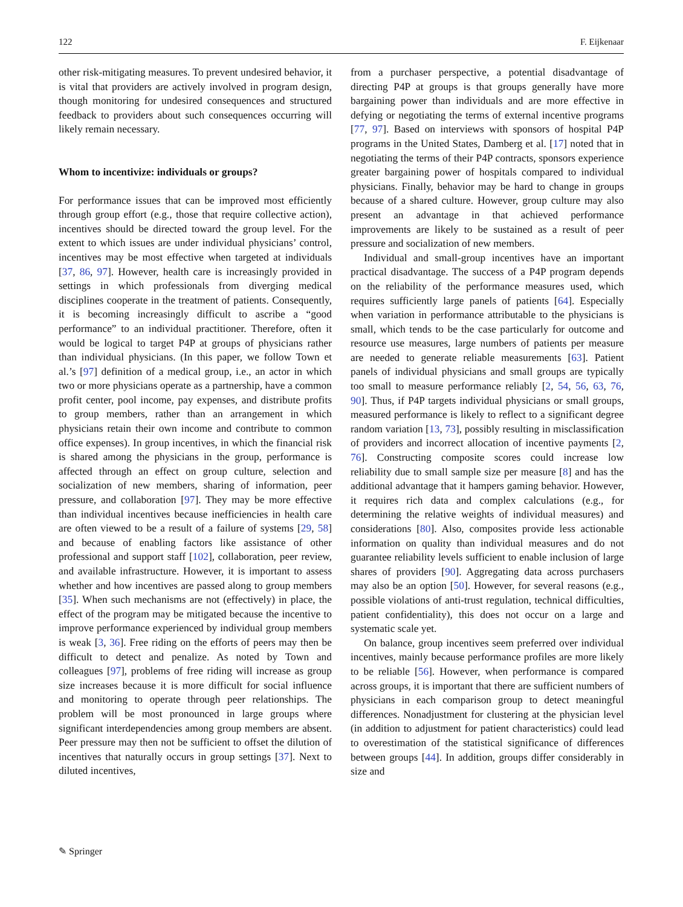122 F. Eijkenaar
other risk-mitigating measures. To prevent undesired behavior, it is vital that providers are actively involved in program design, though monitoring for undesired consequences and structured feedback to providers about such consequences occurring will likely remain necessary.
Whom to incentivize: individuals or groups?
For performance issues that can be improved most efficiently through group effort (e.g., those that require collective action), incentives should be directed toward the group level. For the extent to which issues are under individual physicians’ control, incentives may be most effective when targeted at individuals [37, 86, 97]. However, health care is increasingly provided in settings in which professionals from diverging medical disciplines cooperate in the treatment of patients. Consequently, it is becoming increasingly difficult to ascribe a “good performance” to an individual practitioner. Therefore, often it would be logical to target P4P at groups of physicians rather than individual physicians. (In this paper, we follow Town et al.’s [97] definition of a medical group, i.e., an actor in which two or more physicians operate as a partnership, have a common profit center, pool income, pay expenses, and distribute profits to group members, rather than an arrangement in which physicians retain their own income and contribute to common office expenses). In group incentives, in which the financial risk is shared among the physicians in the group, performance is affected through an effect on group culture, selection and socialization of new members, sharing of information, peer pressure, and collaboration [97]. They may be more effective than individual incentives because inefficiencies in health care are often viewed to be a result of a failure of systems [29, 58] and because of enabling factors like assistance of other professional and support staff [102], collaboration, peer review, and available infrastructure. However, it is important to assess whether and how incentives are passed along to group members [35]. When such mechanisms are not (effectively) in place, the effect of the program may be mitigated because the incentive to improve performance experienced by individual group members is weak [3, 36]. Free riding on the efforts of peers may then be difficult to detect and penalize. As noted by Town and colleagues [97], problems of free riding will increase as group size increases because it is more difficult for social influence and monitoring to operate through peer relationships. The problem will be most pronounced in large groups where significant interdependencies among group members are absent. Peer pressure may then not be sufficient to offset the dilution of incentives that naturally occurs in group settings [37]. Next to diluted incentives,
from a purchaser perspective, a potential disadvantage of directing P4P at groups is that groups generally have more bargaining power than individuals and are more effective in defying or negotiating the terms of external incentive programs [77, 97]. Based on interviews with sponsors of hospital P4P programs in the United States, Damberg et al. [17] noted that in negotiating the terms of their P4P contracts, sponsors experience greater bargaining power of hospitals compared to individual physicians. Finally, behavior may be hard to change in groups because of a shared culture. However, group culture may also present an advantage in that achieved performance improvements are likely to be sustained as a result of peer pressure and socialization of new members.
Individual and small-group incentives have an important practical disadvantage. The success of a P4P program depends on the reliability of the performance measures used, which requires sufficiently large panels of patients [64]. Especially when variation in performance attributable to the physicians is small, which tends to be the case particularly for outcome and resource use measures, large numbers of patients per measure are needed to generate reliable measurements [63]. Patient panels of individual physicians and small groups are typically too small to measure performance reliably [2, 54, 56, 63, 76, 90]. Thus, if P4P targets individual physicians or small groups, measured performance is likely to reflect to a significant degree random variation [13, 73], possibly resulting in misclassification of providers and incorrect allocation of incentive payments [2, 76]. Constructing composite scores could increase low reliability due to small sample size per measure [8] and has the additional advantage that it hampers gaming behavior. However, it requires rich data and complex calculations (e.g., for determining the relative weights of individual measures) and considerations [80]. Also, composites provide less actionable information on quality than individual measures and do not guarantee reliability levels sufficient to enable inclusion of large shares of providers [90]. Aggregating data across purchasers may also be an option [50]. However, for several reasons (e.g., possible violations of anti-trust regulation, technical difficulties, patient confidentiality), this does not occur on a large and systematic scale yet.
On balance, group incentives seem preferred over individual incentives, mainly because performance profiles are more likely to be reliable [56]. However, when performance is compared across groups, it is important that there are sufficient numbers of physicians in each comparison group to detect meaningful differences. Nonadjustment for clustering at the physician level (in addition to adjustment for patient characteristics) could lead to overestimation of the statistical significance of differences between groups [44]. In addition, groups differ considerably in size and
✎ Springer